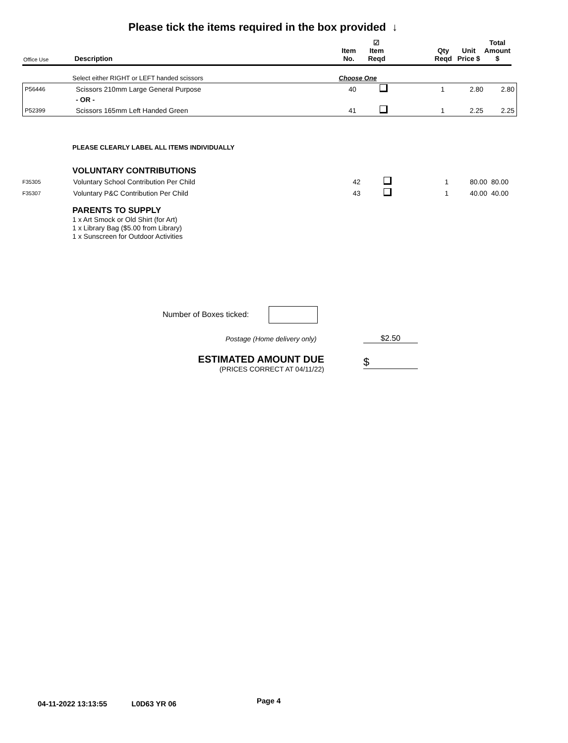Please tick the items required in the box provided ↓
| Office Use | Description | Item No. | ☑ Item Reqd | | Qty Reqd | Unit Price $ | Total Amount $ |
| --- | --- | --- | --- | --- | --- | --- | --- |
Select either RIGHT or LEFT handed scissors Choose One
| P56446 | Scissors 210mm Large General Purpose | 40 | | 1 | 2.80 | 2.80 |
| | - OR - | | | | | |
| P52399 | Scissors 165mm Left Handed Green | 41 | | 1 | 2.25 | 2.25 |
PLEASE CLEARLY LABEL ALL ITEMS INDIVIDUALLY
VOLUNTARY CONTRIBUTIONS
| F35305 | Voluntary School Contribution Per Child | 42 | | 1 | 80.00 | 80.00 |
| F35307 | Voluntary P&C Contribution Per Child | 43 | | 1 | 40.00 | 40.00 |
PARENTS TO SUPPLY
1 x Art Smock or Old Shirt (for Art)
1 x Library Bag ($5.00 from Library)
1 x Sunscreen for Outdoor Activities
Number of Boxes ticked:
Postage (Home delivery only) $2.50
ESTIMATED AMOUNT DUE
(PRICES CORRECT AT 04/11/22)
$
04-11-2022 13:13:55 L0D63 YR 06
Page 4